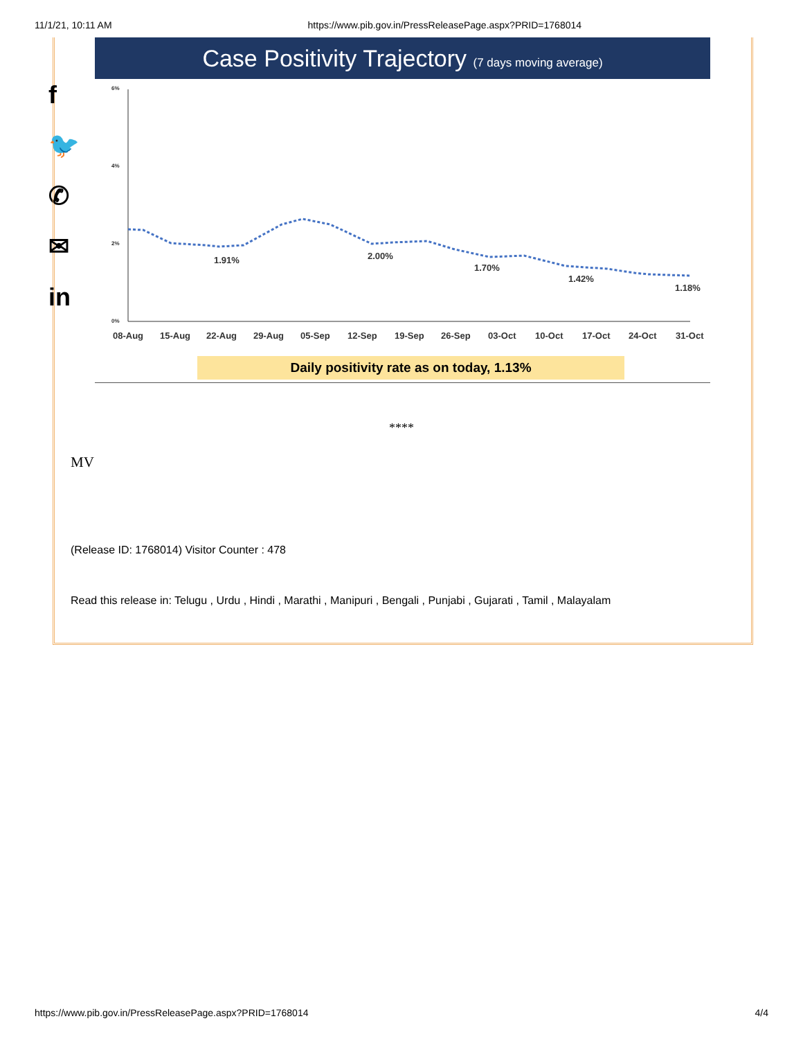11/1/21, 10:11 AM https://www.pib.gov.in/PressReleasePage.aspx?PRID=1768014
f
🐦
✆
✉
in
Case Positivity Trajectory (7 days moving average)
6%
4%
2%
0%
1.91%
2.00%
1.70%
1.42%
1.18%
08-Aug
15-Aug
22-Aug
29-Aug
05-Sep
12-Sep
19-Sep
26-Sep
03-Oct
10-Oct
17-Oct
24-Oct
31-Oct
Daily positivity rate as on today, 1.13%
****
MV
(Release ID: 1768014) Visitor Counter : 478
Read this release in: Telugu , Urdu , Hindi , Marathi , Manipuri , Bengali , Punjabi , Gujarati , Tamil , Malayalam
https://www.pib.gov.in/PressReleasePage.aspx?PRID=1768014 4/4